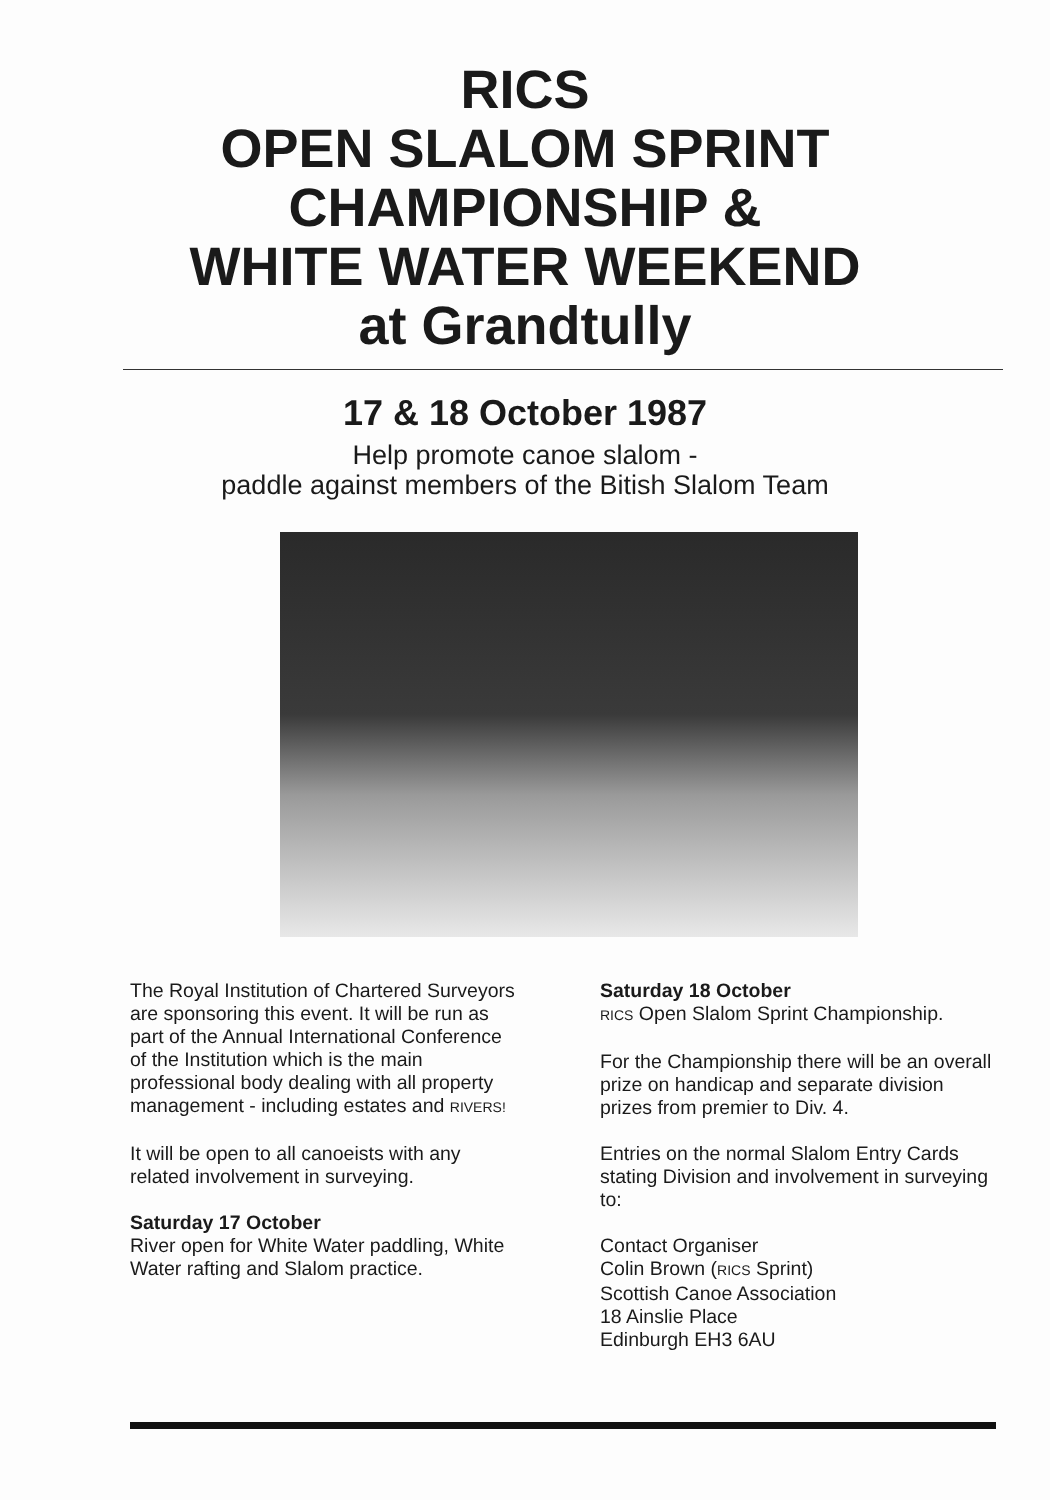RICS
OPEN SLALOM SPRINT
CHAMPIONSHIP &
WHITE WATER WEEKEND
at Grandtully
17 & 18 October 1987
Help promote canoe slalom -
paddle against members of the Bitish Slalom Team
The Royal Institution of Chartered Surveyors are sponsoring this event. It will be run as part of the Annual International Conference of the Institution which is the main professional body dealing with all property management - including estates and RIVERS!
It will be open to all canoeists with any related involvement in surveying.
Saturday 17 October
River open for White Water paddling, White Water rafting and Slalom practice.
Saturday 18 October
RICS Open Slalom Sprint Championship.
For the Championship there will be an overall prize on handicap and separate division prizes from premier to Div. 4.
Entries on the normal Slalom Entry Cards stating Division and involvement in surveying to:
Contact Organiser
Colin Brown (RICS Sprint)
Scottish Canoe Association
18 Ainslie Place
Edinburgh EH3 6AU